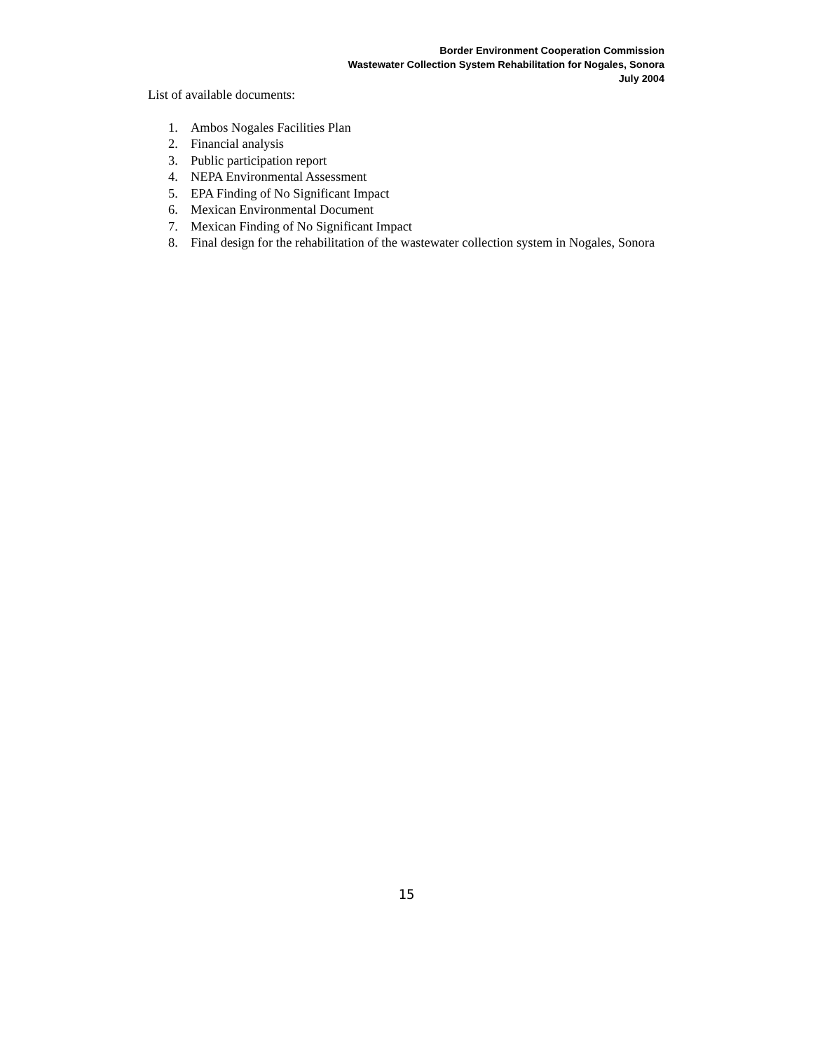Border Environment Cooperation Commission
Wastewater Collection System Rehabilitation for Nogales, Sonora
July 2004
List of available documents:
1. Ambos Nogales Facilities Plan
2. Financial analysis
3. Public participation report
4. NEPA Environmental Assessment
5. EPA Finding of No Significant Impact
6. Mexican Environmental Document
7. Mexican Finding of No Significant Impact
8. Final design for the rehabilitation of the wastewater collection system in Nogales, Sonora
15